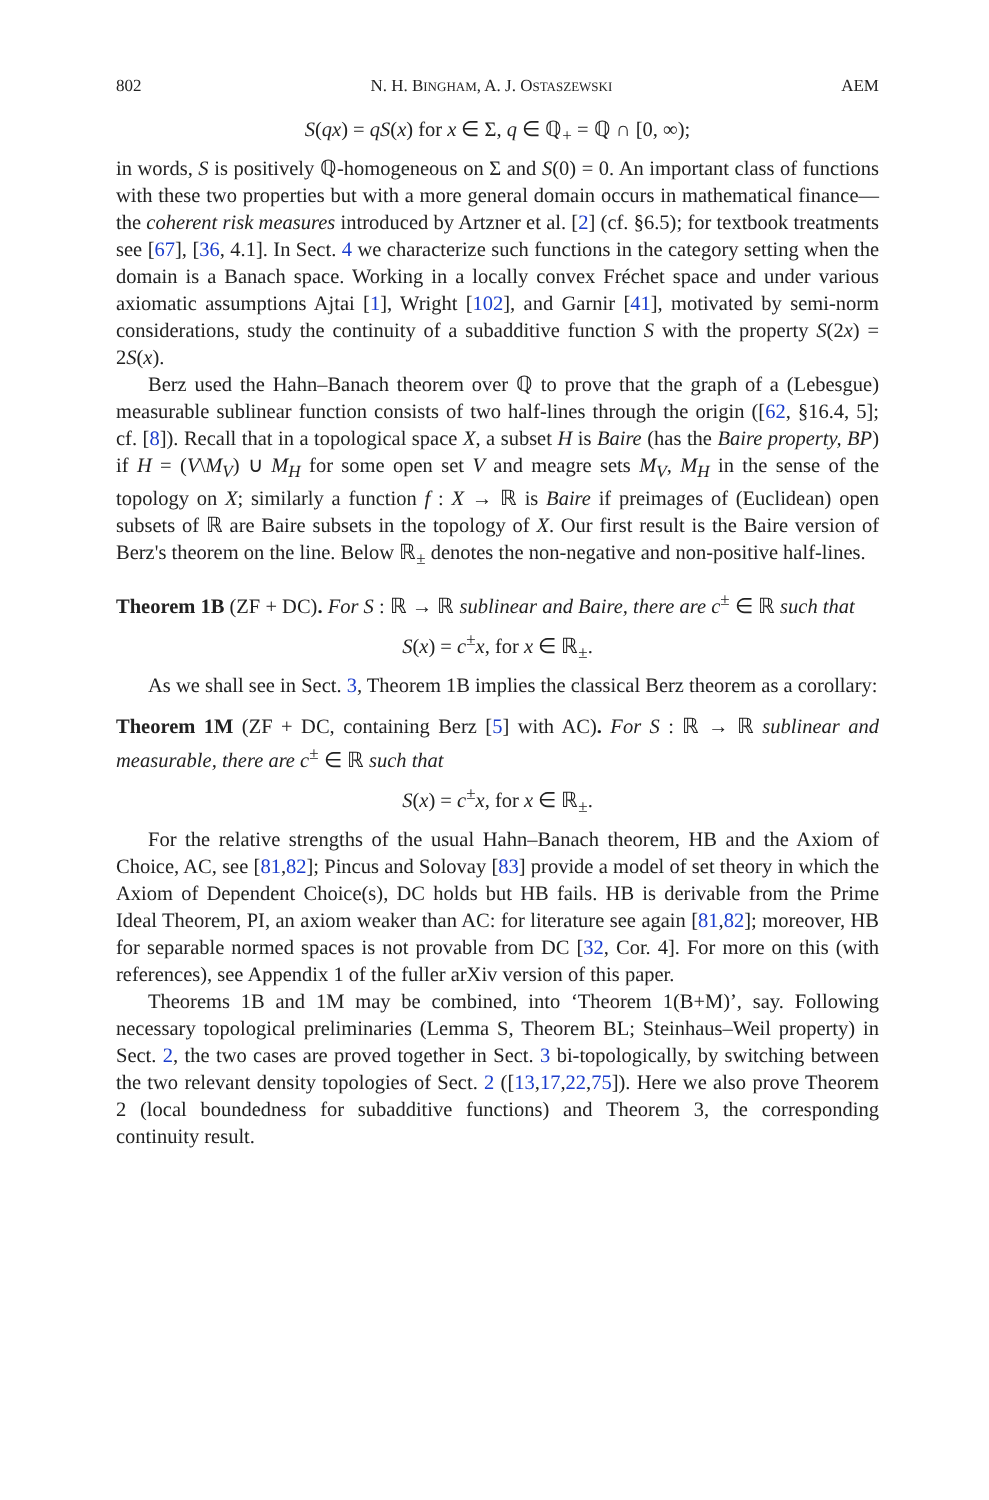802 N. H. BINGHAM, A. J. OSTASZEWSKI AEM
S(qx) = qS(x) for x ∈ Σ, q ∈ ℚ<sub>+</sub> = ℚ ∩ [0, ∞);
in words, S is positively ℚ-homogeneous on Σ and S(0) = 0. An important class of functions with these two properties but with a more general domain occurs in mathematical finance—the coherent risk measures introduced by Artzner et al. [2] (cf. §6.5); for textbook treatments see [67], [36, 4.1]. In Sect. 4 we characterize such functions in the category setting when the domain is a Banach space. Working in a locally convex Fréchet space and under various axiomatic assumptions Ajtai [1], Wright [102], and Garnir [41], motivated by semi-norm considerations, study the continuity of a subadditive function S with the property S(2x) = 2S(x).
Berz used the Hahn–Banach theorem over ℚ to prove that the graph of a (Lebesgue) measurable sublinear function consists of two half-lines through the origin ([62, §16.4, 5]; cf. [8]). Recall that in a topological space X, a subset H is Baire (has the Baire property, BP) if H = (V\M<sub>V</sub>) ∪ M<sub>H</sub> for some open set V and meagre sets M<sub>V</sub>, M<sub>H</sub> in the sense of the topology on X; similarly a function f : X → ℝ is Baire if preimages of (Euclidean) open subsets of ℝ are Baire subsets in the topology of X. Our first result is the Baire version of Berz's theorem on the line. Below ℝ<sub>±</sub> denotes the non-negative and non-positive half-lines.
Theorem 1B (ZF + DC). For S : ℝ → ℝ sublinear and Baire, there are c<sup>±</sup> ∈ ℝ such that
S(x) = c<sup>±</sup>x, for x ∈ ℝ<sub>±</sub>.
As we shall see in Sect. 3, Theorem 1B implies the classical Berz theorem as a corollary:
Theorem 1M (ZF + DC, containing Berz [5] with AC). For S : ℝ → ℝ sublinear and measurable, there are c<sup>±</sup> ∈ ℝ such that
S(x) = c<sup>±</sup>x, for x ∈ ℝ<sub>±</sub>.
For the relative strengths of the usual Hahn–Banach theorem, HB and the Axiom of Choice, AC, see [81,82]; Pincus and Solovay [83] provide a model of set theory in which the Axiom of Dependent Choice(s), DC holds but HB fails. HB is derivable from the Prime Ideal Theorem, PI, an axiom weaker than AC: for literature see again [81,82]; moreover, HB for separable normed spaces is not provable from DC [32, Cor. 4]. For more on this (with references), see Appendix 1 of the fuller arXiv version of this paper.
Theorems 1B and 1M may be combined, into ‘Theorem 1(B+M)’, say. Following necessary topological preliminaries (Lemma S, Theorem BL; Steinhaus–Weil property) in Sect. 2, the two cases are proved together in Sect. 3 bi-topologically, by switching between the two relevant density topologies of Sect. 2 ([13,17,22,75]). Here we also prove Theorem 2 (local boundedness for subadditive functions) and Theorem 3, the corresponding continuity result.